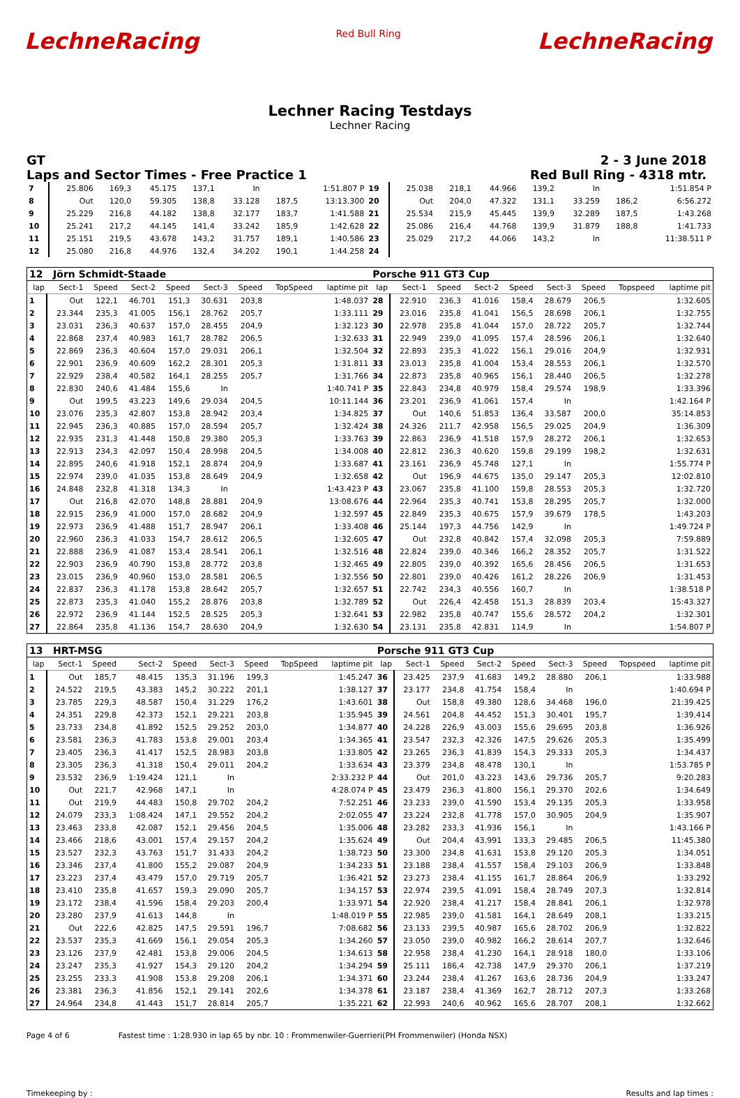LechneRacing
Red Bull Ring
LechneRacing
Lechner Racing Testdays
Lechner Racing
GT 2 - 3 June 2018
Laps and Sector Times - Free Practice 1
Red Bull Ring - 4318 mtr.
| 7 | 25.806 | 169,3 | 45.175 | 137,1 | In | | 1:51.807 P | 19 | 25.038 | 218,1 | 44.966 | 139,2 | In | | 1:51.854 P |
| 8 | Out | 120,0 | 59.305 | 138,8 | 33.128 | 187,5 | 13:13.300 | 20 | Out | 204,0 | 47.322 | 131,1 | 33.259 | 186,2 | 6:56.272 |
| 9 | 25.229 | 216,8 | 44.182 | 138,8 | 32.177 | 183,7 | 1:41.588 | 21 | 25.534 | 215,9 | 45.445 | 139,9 | 32.289 | 187,5 | 1:43.268 |
| 10 | 25.241 | 217,2 | 44.145 | 141,4 | 33.242 | 185,9 | 1:42.628 | 22 | 25.086 | 216,4 | 44.768 | 139,9 | 31.879 | 188,8 | 1:41.733 |
| 11 | 25.151 | 219,5 | 43.678 | 143,2 | 31.757 | 189,1 | 1:40.586 | 23 | 25.029 | 217,2 | 44.066 | 143,2 | In | | 11:38.511 P |
| 12 | 25.080 | 216,8 | 44.976 | 132,4 | 34.202 | 190,1 | 1:44.258 | 24 | | | | | | | |
| 12 Jörn Schmidt-Staade | | | | | | | | | Porsche 911 GT3 Cup | | | | | | | | |
| lap | Sect-1 | Speed | Sect-2 | Speed | Sect-3 | Speed | TopSpeed | laptime pit | lap | Sect-1 | Speed | Sect-2 | Speed | Sect-3 | Speed | Topspeed | laptime pit |
| 1 | Out | 122,1 | 46.701 | 151,3 | 30.631 | 203,8 | | 1:48.037 | 28 | 22.910 | 236,3 | 41.016 | 158,4 | 28.679 | 206,5 | | 1:32.605 |
| 2 | 23.344 | 235,3 | 41.005 | 156,1 | 28.762 | 205,7 | | 1:33.111 | 29 | 23.016 | 235,8 | 41.041 | 156,5 | 28.698 | 206,1 | | 1:32.755 |
| 3 | 23.031 | 236,3 | 40.637 | 157,0 | 28.455 | 204,9 | | 1:32.123 | 30 | 22.978 | 235,8 | 41.044 | 157,0 | 28.722 | 205,7 | | 1:32.744 |
| 4 | 22.868 | 237,4 | 40.983 | 161,7 | 28.782 | 206,5 | | 1:32.633 | 31 | 22.949 | 239,0 | 41.095 | 157,4 | 28.596 | 206,1 | | 1:32.640 |
| 5 | 22.869 | 236,3 | 40.604 | 157,0 | 29.031 | 206,1 | | 1:32.504 | 32 | 22.893 | 235,3 | 41.022 | 156,1 | 29.016 | 204,9 | | 1:32.931 |
| 6 | 22.901 | 236,9 | 40.609 | 162,2 | 28.301 | 205,3 | | 1:31.811 | 33 | 23.013 | 235,8 | 41.004 | 153,4 | 28.553 | 206,1 | | 1:32.570 |
| 7 | 22.929 | 238,4 | 40.582 | 164,1 | 28.255 | 205,7 | | 1:31.766 | 34 | 22.873 | 235,8 | 40.965 | 156,1 | 28.440 | 206,5 | | 1:32.278 |
| 8 | 22.830 | 240,6 | 41.484 | 155,6 | In | | | 1:40.741 P | 35 | 22.843 | 234,8 | 40.979 | 158,4 | 29.574 | 198,9 | | 1:33.396 |
| 9 | Out | 199,5 | 43.223 | 149,6 | 29.034 | 204,5 | | 10:11.144 | 36 | 23.201 | 236,9 | 41.061 | 157,4 | In | | | 1:42.164 P |
| 10 | 23.076 | 235,3 | 42.807 | 153,8 | 28.942 | 203,4 | | 1:34.825 | 37 | Out | 140,6 | 51.853 | 136,4 | 33.587 | 200,0 | | 35:14.853 |
| 11 | 22.945 | 236,3 | 40.885 | 157,0 | 28.594 | 205,7 | | 1:32.424 | 38 | 24.326 | 211,7 | 42.958 | 156,5 | 29.025 | 204,9 | | 1:36.309 |
| 12 | 22.935 | 231,3 | 41.448 | 150,8 | 29.380 | 205,3 | | 1:33.763 | 39 | 22.863 | 236,9 | 41.518 | 157,9 | 28.272 | 206,1 | | 1:32.653 |
| 13 | 22.913 | 234,3 | 42.097 | 150,4 | 28.998 | 204,5 | | 1:34.008 | 40 | 22.812 | 236,3 | 40.620 | 159,8 | 29.199 | 198,2 | | 1:32.631 |
| 14 | 22.895 | 240,6 | 41.918 | 152,1 | 28.874 | 204,9 | | 1:33.687 | 41 | 23.161 | 236,9 | 45.748 | 127,1 | In | | | 1:55.774 P |
| 15 | 22.974 | 239,0 | 41.035 | 153,8 | 28.649 | 204,9 | | 1:32.658 | 42 | Out | 196,9 | 44.675 | 135,0 | 29.147 | 205,3 | | 12:02.810 |
| 16 | 24.848 | 232,8 | 41.318 | 134,3 | In | | | 1:43.423 P | 43 | 23.067 | 235,8 | 41.100 | 159,8 | 28.553 | 205,3 | | 1:32.720 |
| 17 | Out | 216,8 | 42.070 | 148,8 | 28.881 | 204,9 | | 13:08.676 | 44 | 22.964 | 235,3 | 40.741 | 153,8 | 28.295 | 205,7 | | 1:32.000 |
| 18 | 22.915 | 236,9 | 41.000 | 157,0 | 28.682 | 204,9 | | 1:32.597 | 45 | 22.849 | 235,3 | 40.675 | 157,9 | 39.679 | 178,5 | | 1:43.203 |
| 19 | 22.973 | 236,9 | 41.488 | 151,7 | 28.947 | 206,1 | | 1:33.408 | 46 | 25.144 | 197,3 | 44.756 | 142,9 | In | | | 1:49.724 P |
| 20 | 22.960 | 236,3 | 41.033 | 154,7 | 28.612 | 206,5 | | 1:32.605 | 47 | Out | 232,8 | 40.842 | 157,4 | 32.098 | 205,3 | | 7:59.889 |
| 21 | 22.888 | 236,9 | 41.087 | 153,4 | 28.541 | 206,1 | | 1:32.516 | 48 | 22.824 | 239,0 | 40.346 | 166,2 | 28.352 | 205,7 | | 1:31.522 |
| 22 | 22.903 | 236,9 | 40.790 | 153,8 | 28.772 | 203,8 | | 1:32.465 | 49 | 22.805 | 239,0 | 40.392 | 165,6 | 28.456 | 206,5 | | 1:31.653 |
| 23 | 23.015 | 236,9 | 40.960 | 153,0 | 28.581 | 206,5 | | 1:32.556 | 50 | 22.801 | 239,0 | 40.426 | 161,2 | 28.226 | 206,9 | | 1:31.453 |
| 24 | 22.837 | 236,3 | 41.178 | 153,8 | 28.642 | 205,7 | | 1:32.657 | 51 | 22.742 | 234,3 | 40.556 | 160,7 | In | | | 1:38.518 P |
| 25 | 22.873 | 235,3 | 41.040 | 155,2 | 28.876 | 203,8 | | 1:32.789 | 52 | Out | 226,4 | 42.458 | 151,3 | 28.839 | 203,4 | | 15:43.327 |
| 26 | 22.972 | 236,9 | 41.144 | 152,5 | 28.525 | 205,3 | | 1:32.641 | 53 | 22.982 | 235,8 | 40.747 | 155,6 | 28.572 | 204,2 | | 1:32.301 |
| 27 | 22.864 | 235,8 | 41.136 | 154,7 | 28.630 | 204,9 | | 1:32.630 | 54 | 23.131 | 235,8 | 42.831 | 114,9 | In | | | 1:54.807 P |
| 13 HRT-MSG | | | | | | | | | Porsche 911 GT3 Cup | | | | | | | | |
| lap | Sect-1 | Speed | Sect-2 | Speed | Sect-3 | Speed | TopSpeed | laptime pit | lap | Sect-1 | Speed | Sect-2 | Speed | Sect-3 | Speed | Topspeed | laptime pit |
| 1 | Out | 185,7 | 48.415 | 135,3 | 31.196 | 199,3 | | 1:45.247 | 36 | 23.425 | 237,9 | 41.683 | 149,2 | 28.880 | 206,1 | | 1:33.988 |
| 2 | 24.522 | 219,5 | 43.383 | 145,2 | 30.222 | 201,1 | | 1:38.127 | 37 | 23.177 | 234,8 | 41.754 | 158,4 | In | | | 1:40.694 P |
| 3 | 23.785 | 229,3 | 48.587 | 150,4 | 31.229 | 176,2 | | 1:43.601 | 38 | Out | 158,8 | 49.380 | 128,6 | 34.468 | 196,0 | | 21:39.425 |
| 4 | 24.351 | 229,8 | 42.373 | 152,1 | 29.221 | 203,8 | | 1:35.945 | 39 | 24.561 | 204,8 | 44.452 | 151,3 | 30.401 | 195,7 | | 1:39.414 |
| 5 | 23.733 | 234,8 | 41.892 | 152,5 | 29.252 | 203,0 | | 1:34.877 | 40 | 24.228 | 226,9 | 43.003 | 155,6 | 29.695 | 203,8 | | 1:36.926 |
| 6 | 23.581 | 236,3 | 41.783 | 153,8 | 29.001 | 203,4 | | 1:34.365 | 41 | 23.547 | 232,3 | 42.326 | 147,5 | 29.626 | 205,3 | | 1:35.499 |
| 7 | 23.405 | 236,3 | 41.417 | 152,5 | 28.983 | 203,8 | | 1:33.805 | 42 | 23.265 | 236,3 | 41.839 | 154,3 | 29.333 | 205,3 | | 1:34.437 |
| 8 | 23.305 | 236,3 | 41.318 | 150,4 | 29.011 | 204,2 | | 1:33.634 | 43 | 23.379 | 234,8 | 48.478 | 130,1 | In | | | 1:53.785 P |
| 9 | 23.532 | 236,9 | 1:19.424 | 121,1 | In | | | 2:33.232 P | 44 | Out | 201,0 | 43.223 | 143,6 | 29.736 | 205,7 | | 9:20.283 |
| 10 | Out | 221,7 | 42.968 | 147,1 | In | | | 4:28.074 P | 45 | 23.479 | 236,3 | 41.800 | 156,1 | 29.370 | 202,6 | | 1:34.649 |
| 11 | Out | 219,9 | 44.483 | 150,8 | 29.702 | 204,2 | | 7:52.251 | 46 | 23.233 | 239,0 | 41.590 | 153,4 | 29.135 | 205,3 | | 1:33.958 |
| 12 | 24.079 | 233,3 | 1:08.424 | 147,1 | 29.552 | 204,2 | | 2:02.055 | 47 | 23.224 | 232,8 | 41.778 | 157,0 | 30.905 | 204,9 | | 1:35.907 |
| 13 | 23.463 | 233,8 | 42.087 | 152,1 | 29.456 | 204,5 | | 1:35.006 | 48 | 23.282 | 233,3 | 41.936 | 156,1 | In | | | 1:43.166 P |
| 14 | 23.466 | 218,6 | 43.001 | 157,4 | 29.157 | 204,2 | | 1:35.624 | 49 | Out | 204,4 | 43.991 | 133,3 | 29.485 | 206,5 | | 11:45.380 |
| 15 | 23.527 | 232,3 | 43.763 | 151,7 | 31.433 | 204,2 | | 1:38.723 | 50 | 23.300 | 234,8 | 41.631 | 153,8 | 29.120 | 205,3 | | 1:34.051 |
| 16 | 23.346 | 237,4 | 41.800 | 155,2 | 29.087 | 204,9 | | 1:34.233 | 51 | 23.188 | 238,4 | 41.557 | 158,4 | 29.103 | 206,9 | | 1:33.848 |
| 17 | 23.223 | 237,4 | 43.479 | 157,0 | 29.719 | 205,7 | | 1:36.421 | 52 | 23.273 | 238,4 | 41.155 | 161,7 | 28.864 | 206,9 | | 1:33.292 |
| 18 | 23.410 | 235,8 | 41.657 | 159,3 | 29.090 | 205,7 | | 1:34.157 | 53 | 22.974 | 239,5 | 41.091 | 158,4 | 28.749 | 207,3 | | 1:32.814 |
| 19 | 23.172 | 238,4 | 41.596 | 158,4 | 29.203 | 200,4 | | 1:33.971 | 54 | 22.920 | 238,4 | 41.217 | 158,4 | 28.841 | 206,1 | | 1:32.978 |
| 20 | 23.280 | 237,9 | 41.613 | 144,8 | In | | | 1:48.019 P | 55 | 22.985 | 239,0 | 41.581 | 164,1 | 28.649 | 208,1 | | 1:33.215 |
| 21 | Out | 222,6 | 42.825 | 147,5 | 29.591 | 196,7 | | 7:08.682 | 56 | 23.133 | 239,5 | 40.987 | 165,6 | 28.702 | 206,9 | | 1:32.822 |
| 22 | 23.537 | 235,3 | 41.669 | 156,1 | 29.054 | 205,3 | | 1:34.260 | 57 | 23.050 | 239,0 | 40.982 | 166,2 | 28.614 | 207,7 | | 1:32.646 |
| 23 | 23.126 | 237,9 | 42.481 | 153,8 | 29.006 | 204,5 | | 1:34.613 | 58 | 22.958 | 238,4 | 41.230 | 164,1 | 28.918 | 180,0 | | 1:33.106 |
| 24 | 23.247 | 235,3 | 41.927 | 154,3 | 29.120 | 204,2 | | 1:34.294 | 59 | 25.111 | 186,4 | 42.738 | 147,9 | 29.370 | 206,1 | | 1:37.219 |
| 25 | 23.255 | 233,3 | 41.908 | 153,8 | 29.208 | 206,1 | | 1:34.371 | 60 | 23.244 | 238,4 | 41.267 | 163,6 | 28.736 | 204,9 | | 1:33.247 |
| 26 | 23.381 | 236,3 | 41.856 | 152,1 | 29.141 | 202,6 | | 1:34.378 | 61 | 23.187 | 238,4 | 41.369 | 162,7 | 28.712 | 207,3 | | 1:33.268 |
| 27 | 24.964 | 234,8 | 41.443 | 151,7 | 28.814 | 205,7 | | 1:35.221 | 62 | 22.993 | 240,6 | 40.962 | 165,6 | 28.707 | 208,1 | | 1:32.662 |
Page 4 of 6 Fastest time : 1:28.930 in lap 65 by nbr. 10 : Frommenwiler-Guerrieri(PH Frommenwiler) (Honda NSX)
Timekeeping by : Results and lap times :